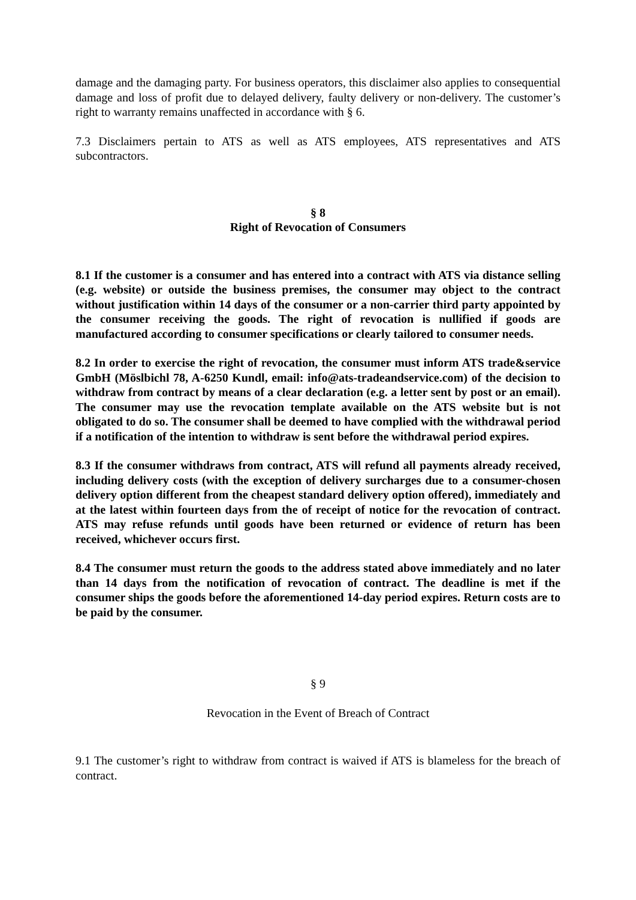damage and the damaging party. For business operators, this disclaimer also applies to consequential damage and loss of profit due to delayed delivery, faulty delivery or non-delivery. The customer’s right to warranty remains unaffected in accordance with § 6.
7.3 Disclaimers pertain to ATS as well as ATS employees, ATS representatives and ATS subcontractors.
§ 8
Right of Revocation of Consumers
8.1 If the customer is a consumer and has entered into a contract with ATS via distance selling (e.g. website) or outside the business premises, the consumer may object to the contract without justification within 14 days of the consumer or a non-carrier third party appointed by the consumer receiving the goods. The right of revocation is nullified if goods are manufactured according to consumer specifications or clearly tailored to consumer needs.
8.2 In order to exercise the right of revocation, the consumer must inform ATS trade&service GmbH (Möslbichl 78, A-6250 Kundl, email: info@ats-tradeandservice.com) of the decision to withdraw from contract by means of a clear declaration (e.g. a letter sent by post or an email). The consumer may use the revocation template available on the ATS website but is not obligated to do so. The consumer shall be deemed to have complied with the withdrawal period if a notification of the intention to withdraw is sent before the withdrawal period expires.
8.3 If the consumer withdraws from contract, ATS will refund all payments already received, including delivery costs (with the exception of delivery surcharges due to a consumer-chosen delivery option different from the cheapest standard delivery option offered), immediately and at the latest within fourteen days from the of receipt of notice for the revocation of contract. ATS may refuse refunds until goods have been returned or evidence of return has been received, whichever occurs first.
8.4 The consumer must return the goods to the address stated above immediately and no later than 14 days from the notification of revocation of contract. The deadline is met if the consumer ships the goods before the aforementioned 14-day period expires. Return costs are to be paid by the consumer.
§ 9
Revocation in the Event of Breach of Contract
9.1 The customer’s right to withdraw from contract is waived if ATS is blameless for the breach of contract.